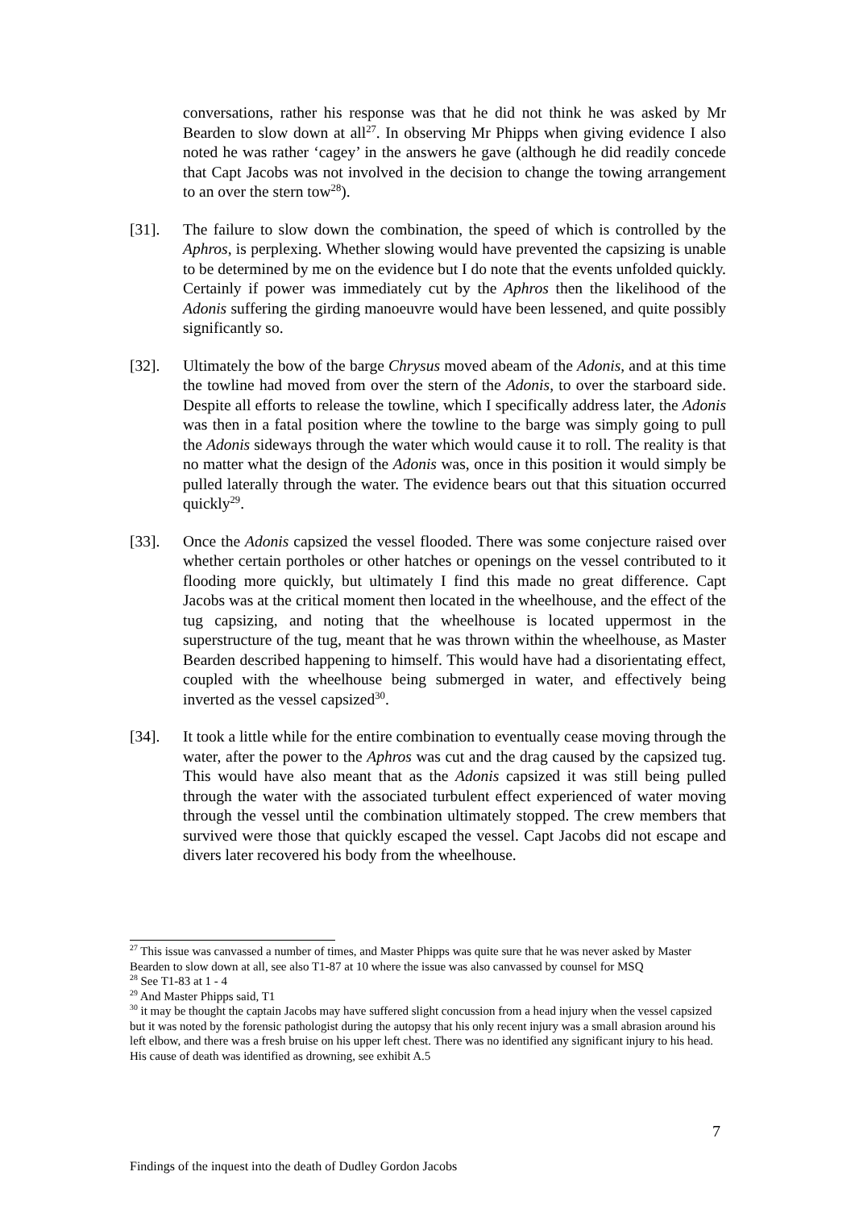conversations, rather his response was that he did not think he was asked by Mr Bearden to slow down at all<sup>27</sup>. In observing Mr Phipps when giving evidence I also noted he was rather ‘cagey’ in the answers he gave (although he did readily concede that Capt Jacobs was not involved in the decision to change the towing arrangement to an over the stern tow<sup>28</sup>).
[31]. The failure to slow down the combination, the speed of which is controlled by the Aphros, is perplexing. Whether slowing would have prevented the capsizing is unable to be determined by me on the evidence but I do note that the events unfolded quickly. Certainly if power was immediately cut by the Aphros then the likelihood of the Adonis suffering the girding manoeuvre would have been lessened, and quite possibly significantly so.
[32]. Ultimately the bow of the barge Chrysus moved abeam of the Adonis, and at this time the towline had moved from over the stern of the Adonis, to over the starboard side. Despite all efforts to release the towline, which I specifically address later, the Adonis was then in a fatal position where the towline to the barge was simply going to pull the Adonis sideways through the water which would cause it to roll. The reality is that no matter what the design of the Adonis was, once in this position it would simply be pulled laterally through the water. The evidence bears out that this situation occurred quickly<sup>29</sup>.
[33]. Once the Adonis capsized the vessel flooded. There was some conjecture raised over whether certain portholes or other hatches or openings on the vessel contributed to it flooding more quickly, but ultimately I find this made no great difference. Capt Jacobs was at the critical moment then located in the wheelhouse, and the effect of the tug capsizing, and noting that the wheelhouse is located uppermost in the superstructure of the tug, meant that he was thrown within the wheelhouse, as Master Bearden described happening to himself. This would have had a disorientating effect, coupled with the wheelhouse being submerged in water, and effectively being inverted as the vessel capsized<sup>30</sup>.
[34]. It took a little while for the entire combination to eventually cease moving through the water, after the power to the Aphros was cut and the drag caused by the capsized tug. This would have also meant that as the Adonis capsized it was still being pulled through the water with the associated turbulent effect experienced of water moving through the vessel until the combination ultimately stopped. The crew members that survived were those that quickly escaped the vessel. Capt Jacobs did not escape and divers later recovered his body from the wheelhouse.
<sup>27</sup> This issue was canvassed a number of times, and Master Phipps was quite sure that he was never asked by Master Bearden to slow down at all, see also T1-87 at 10 where the issue was also canvassed by counsel for MSQ
<sup>28</sup> See T1-83 at 1 - 4
<sup>29</sup> And Master Phipps said, T1
<sup>30</sup> it may be thought the captain Jacobs may have suffered slight concussion from a head injury when the vessel capsized but it was noted by the forensic pathologist during the autopsy that his only recent injury was a small abrasion around his left elbow, and there was a fresh bruise on his upper left chest. There was no identified any significant injury to his head. His cause of death was identified as drowning, see exhibit A.5
7
Findings of the inquest into the death of Dudley Gordon Jacobs